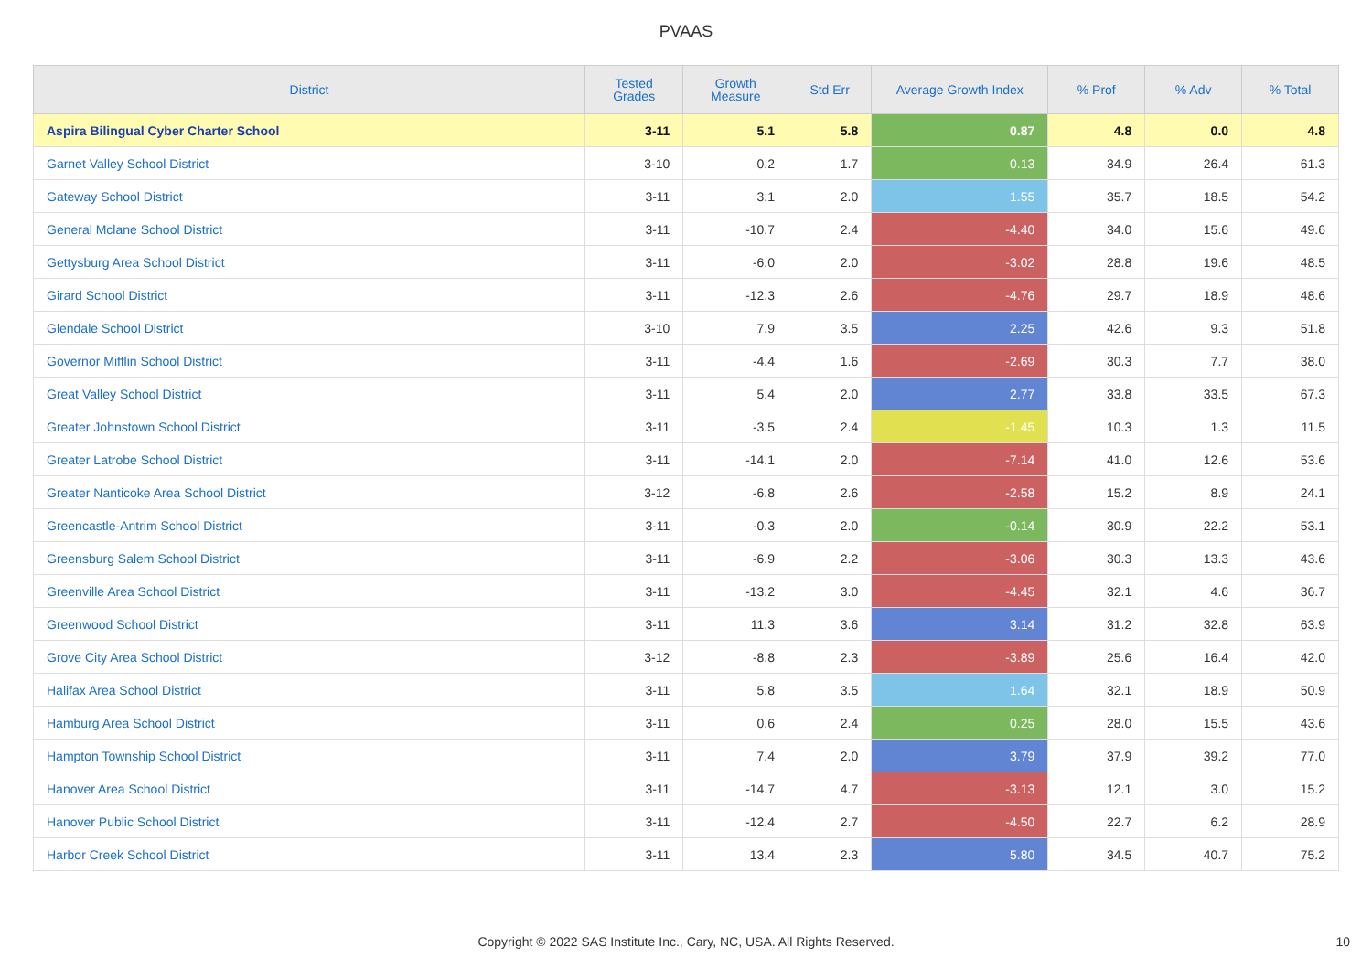PVAAS
| District | Tested Grades | Growth Measure | Std Err | Average Growth Index | % Prof | % Adv | % Total |
| --- | --- | --- | --- | --- | --- | --- | --- |
| Aspira Bilingual Cyber Charter School | 3-11 | 5.1 | 5.8 | 0.87 | 4.8 | 0.0 | 4.8 |
| Garnet Valley School District | 3-10 | 0.2 | 1.7 | 0.13 | 34.9 | 26.4 | 61.3 |
| Gateway School District | 3-11 | 3.1 | 2.0 | 1.55 | 35.7 | 18.5 | 54.2 |
| General Mclane School District | 3-11 | -10.7 | 2.4 | -4.40 | 34.0 | 15.6 | 49.6 |
| Gettysburg Area School District | 3-11 | -6.0 | 2.0 | -3.02 | 28.8 | 19.6 | 48.5 |
| Girard School District | 3-11 | -12.3 | 2.6 | -4.76 | 29.7 | 18.9 | 48.6 |
| Glendale School District | 3-10 | 7.9 | 3.5 | 2.25 | 42.6 | 9.3 | 51.8 |
| Governor Mifflin School District | 3-11 | -4.4 | 1.6 | -2.69 | 30.3 | 7.7 | 38.0 |
| Great Valley School District | 3-11 | 5.4 | 2.0 | 2.77 | 33.8 | 33.5 | 67.3 |
| Greater Johnstown School District | 3-11 | -3.5 | 2.4 | -1.45 | 10.3 | 1.3 | 11.5 |
| Greater Latrobe School District | 3-11 | -14.1 | 2.0 | -7.14 | 41.0 | 12.6 | 53.6 |
| Greater Nanticoke Area School District | 3-12 | -6.8 | 2.6 | -2.58 | 15.2 | 8.9 | 24.1 |
| Greencastle-Antrim School District | 3-11 | -0.3 | 2.0 | -0.14 | 30.9 | 22.2 | 53.1 |
| Greensburg Salem School District | 3-11 | -6.9 | 2.2 | -3.06 | 30.3 | 13.3 | 43.6 |
| Greenville Area School District | 3-11 | -13.2 | 3.0 | -4.45 | 32.1 | 4.6 | 36.7 |
| Greenwood School District | 3-11 | 11.3 | 3.6 | 3.14 | 31.2 | 32.8 | 63.9 |
| Grove City Area School District | 3-12 | -8.8 | 2.3 | -3.89 | 25.6 | 16.4 | 42.0 |
| Halifax Area School District | 3-11 | 5.8 | 3.5 | 1.64 | 32.1 | 18.9 | 50.9 |
| Hamburg Area School District | 3-11 | 0.6 | 2.4 | 0.25 | 28.0 | 15.5 | 43.6 |
| Hampton Township School District | 3-11 | 7.4 | 2.0 | 3.79 | 37.9 | 39.2 | 77.0 |
| Hanover Area School District | 3-11 | -14.7 | 4.7 | -3.13 | 12.1 | 3.0 | 15.2 |
| Hanover Public School District | 3-11 | -12.4 | 2.7 | -4.50 | 22.7 | 6.2 | 28.9 |
| Harbor Creek School District | 3-11 | 13.4 | 2.3 | 5.80 | 34.5 | 40.7 | 75.2 |
Copyright © 2022 SAS Institute Inc., Cary, NC, USA. All Rights Reserved.
10